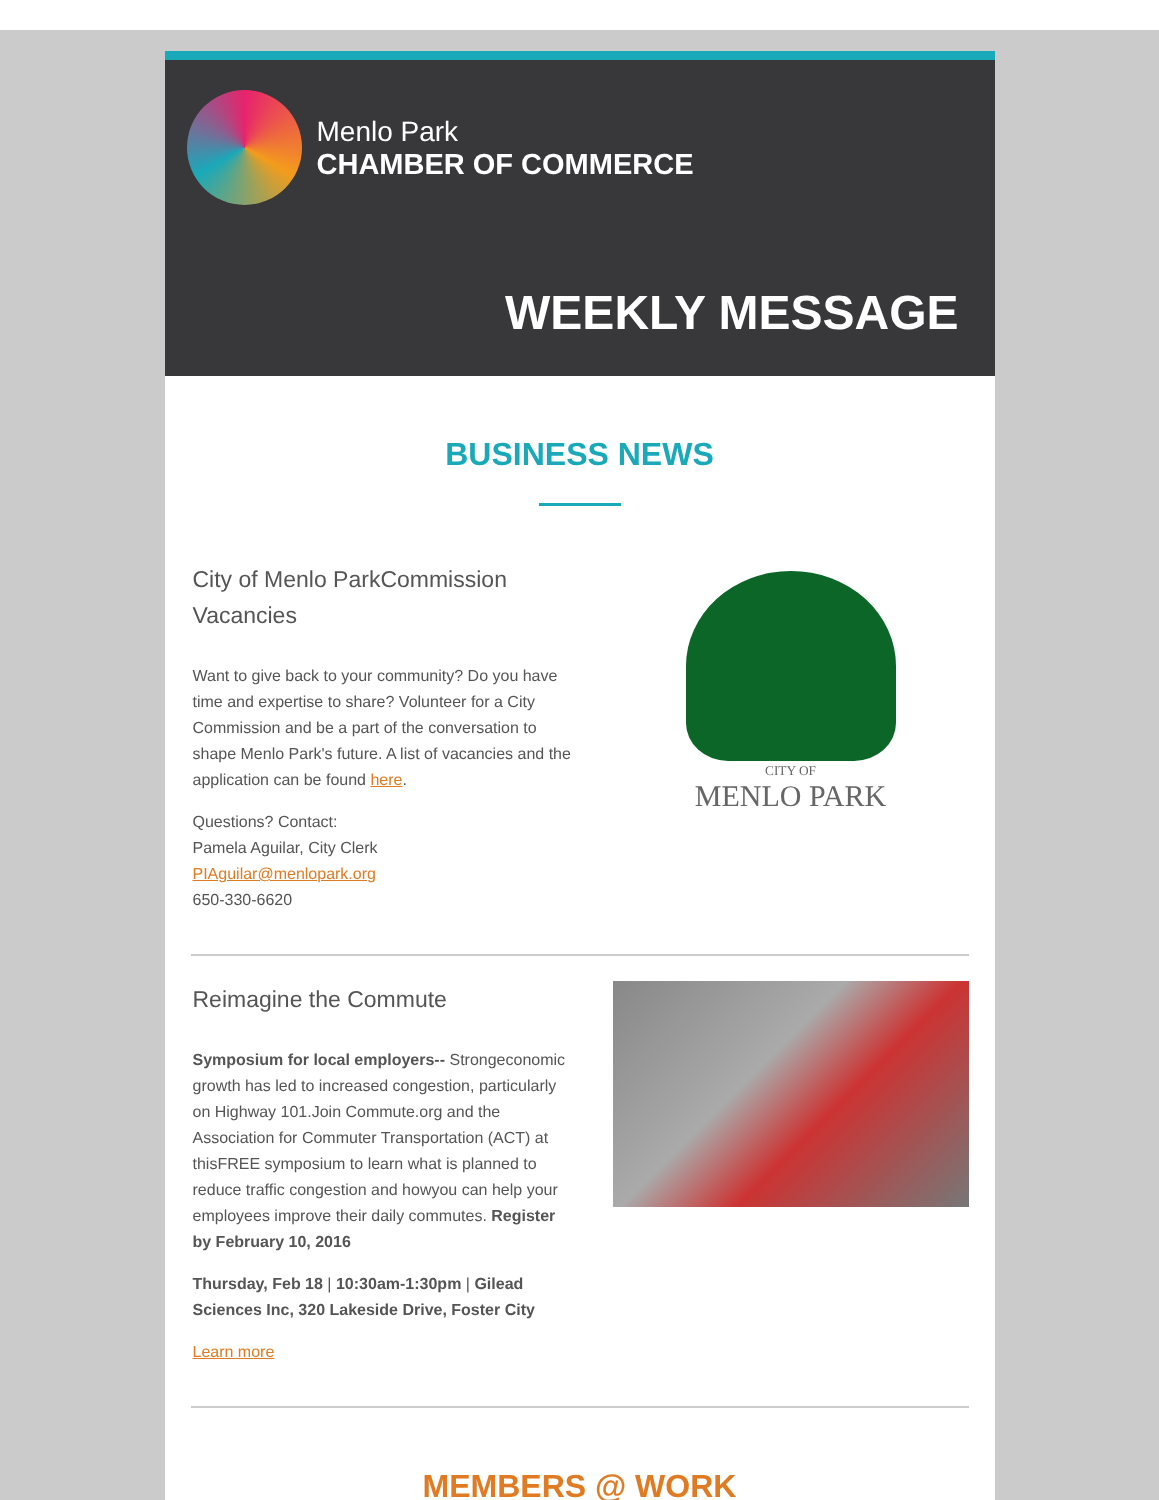Menlo Park
CHAMBER OF COMMERCE
WEEKLY MESSAGE
BUSINESS NEWS
City of Menlo ParkCommission Vacancies
Want to give back to your community? Do you have time and expertise to share? Volunteer for a City Commission and be a part of the conversation to shape Menlo Park's future. A list of vacancies and the application can be found here.
Questions? Contact:
Pamela Aguilar, City Clerk
PIAguilar@menlopark.org
650-330-6620
CITY OF
MENLO PARK
Reimagine the Commute
Symposium for local employers-- Strongeconomic growth has led to increased congestion, particularly on Highway 101.Join Commute.org and the Association for Commuter Transportation (ACT) at thisFREE symposium to learn what is planned to reduce traffic congestion and howyou can help your employees improve their daily commutes. Register by February 10, 2016
Thursday, Feb 18 | 10:30am-1:30pm | Gilead Sciences Inc, 320 Lakeside Drive, Foster City
Learn more
MEMBERS @ WORK